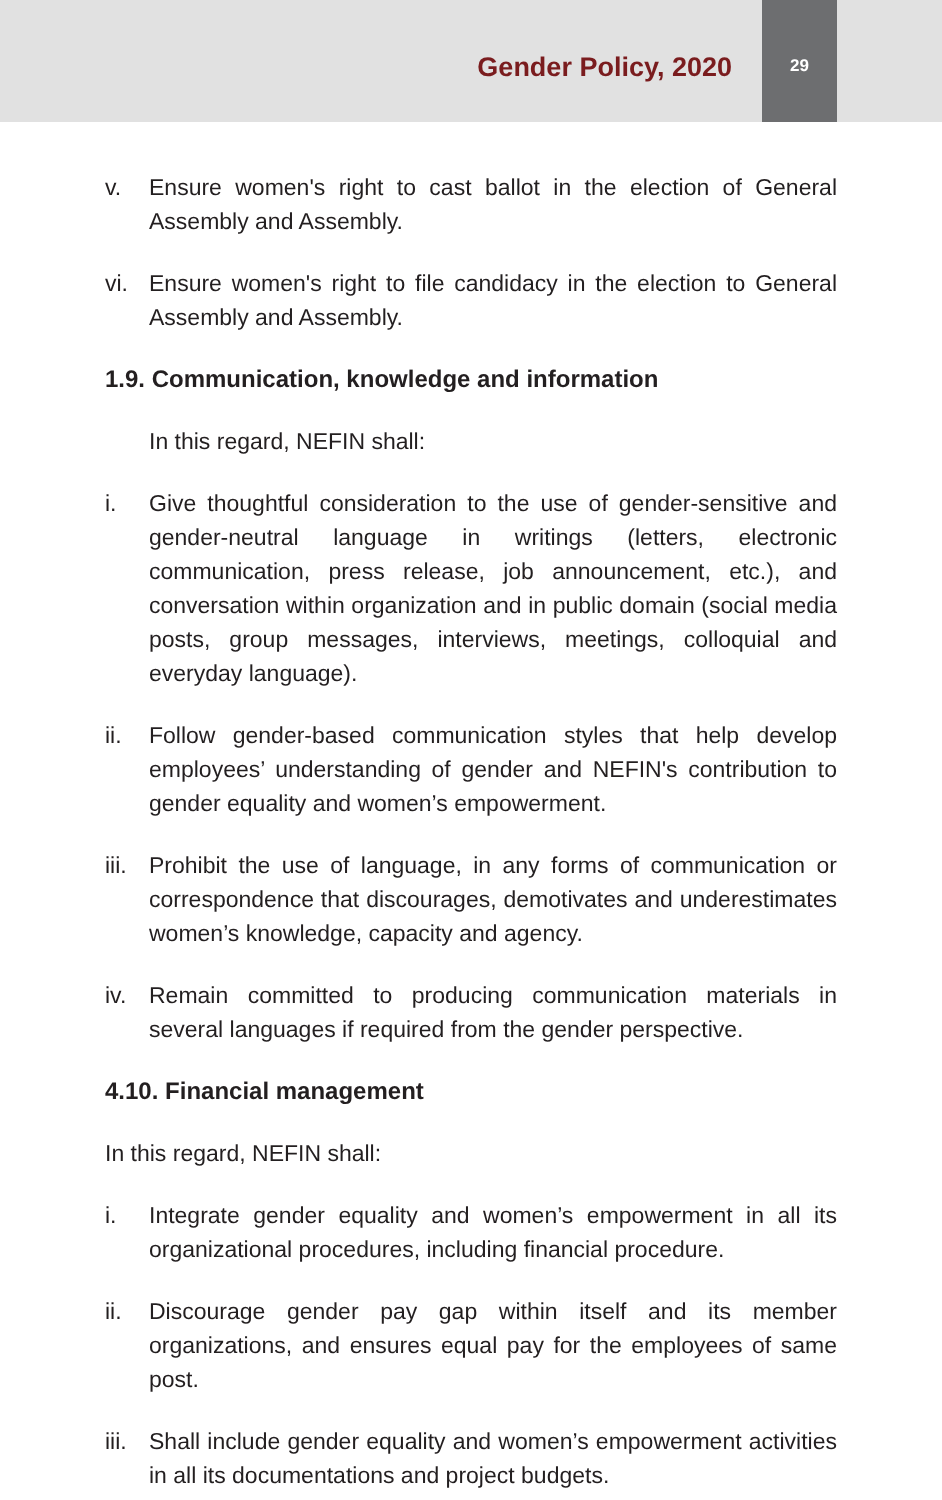Gender Policy, 2020
29
v. Ensure women's right to cast ballot in the election of General Assembly and Assembly.
vi. Ensure women's right to file candidacy in the election to General Assembly and Assembly.
1.9. Communication, knowledge and information
In this regard, NEFIN shall:
i. Give thoughtful consideration to the use of gender-sensitive and gender-neutral language in writings (letters, electronic communication, press release, job announcement, etc.), and conversation within organization and in public domain (social media posts, group messages, interviews, meetings, colloquial and everyday language).
ii. Follow gender-based communication styles that help develop employees’ understanding of gender and NEFIN's contribution to gender equality and women’s empowerment.
iii. Prohibit the use of language, in any forms of communication or correspondence that discourages, demotivates and underestimates women’s knowledge, capacity and agency.
iv. Remain committed to producing communication materials in several languages if required from the gender perspective.
4.10. Financial management
In this regard, NEFIN shall:
i. Integrate gender equality and women’s empowerment in all its organizational procedures, including financial procedure.
ii. Discourage gender pay gap within itself and its member organizations, and ensures equal pay for the employees of same post.
iii. Shall include gender equality and women’s empowerment activities in all its documentations and project budgets.